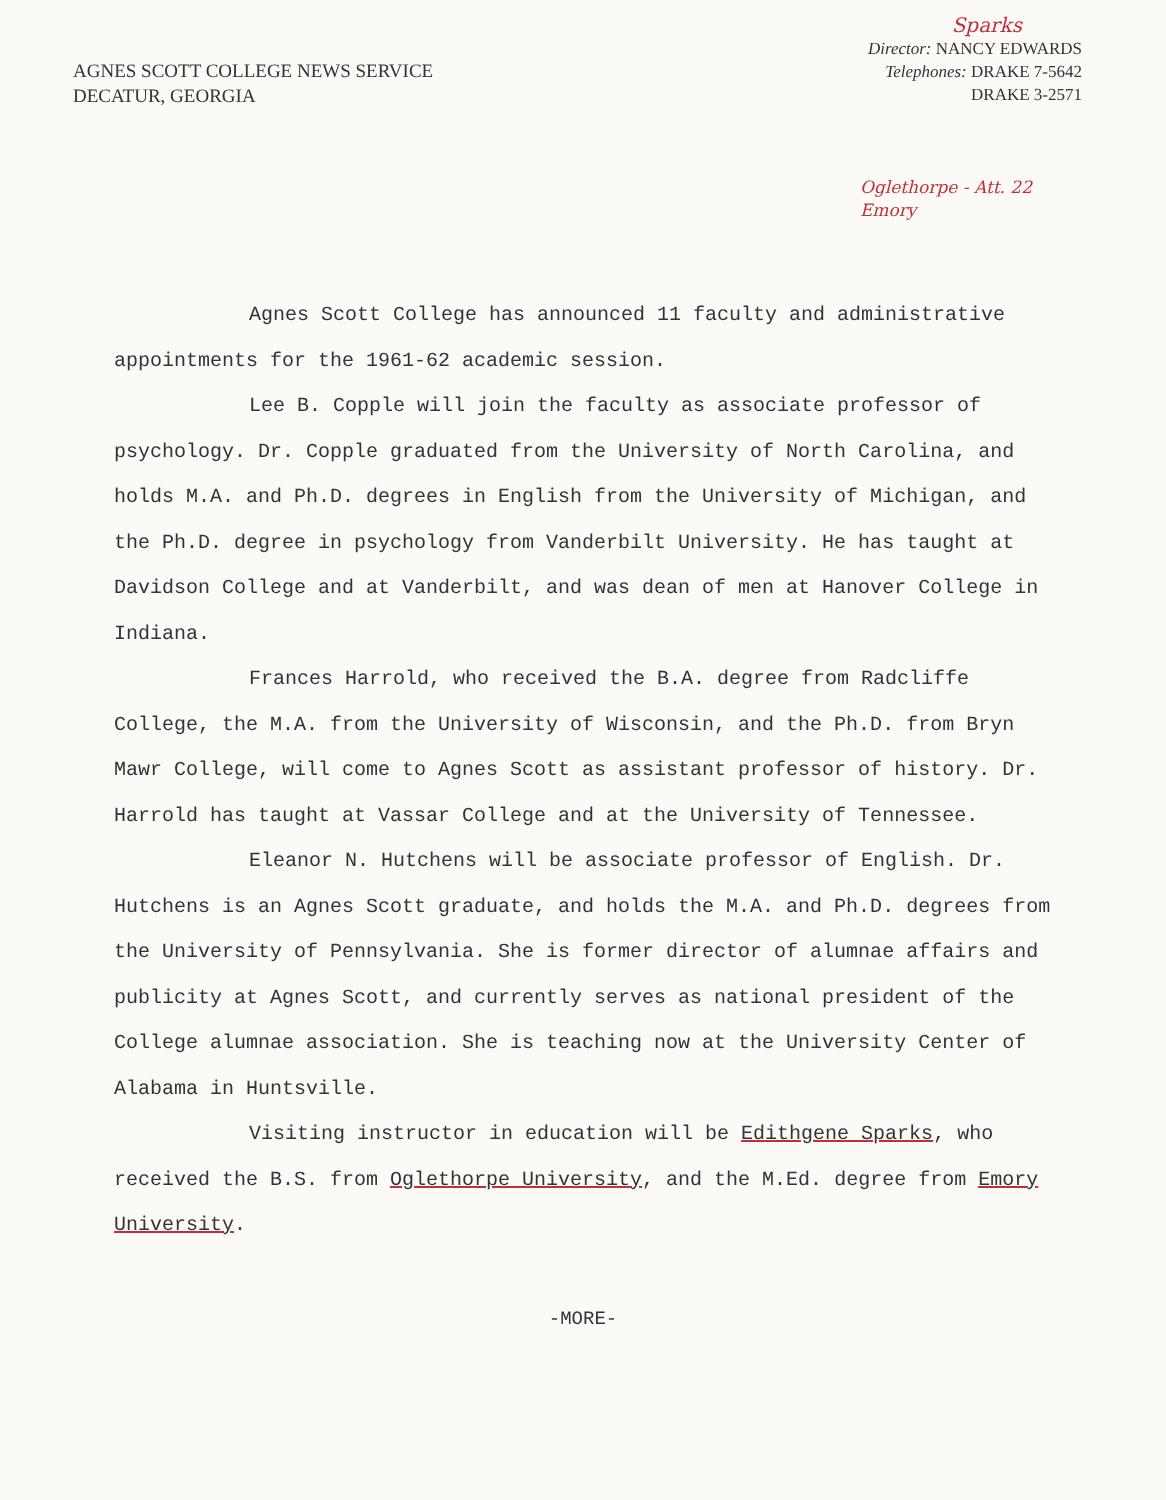AGNES SCOTT COLLEGE NEWS SERVICE
DECATUR, GEORGIA
Sparks
Director: NANCY EDWARDS
Telephones: DRAKE 7-5642
DRAKE 3-2571
Oglethorpe - Att. 22
Emory
Agnes Scott College has announced 11 faculty and administrative appointments for the 1961-62 academic session.
Lee B. Copple will join the faculty as associate professor of psychology. Dr. Copple graduated from the University of North Carolina, and holds M.A. and Ph.D. degrees in English from the University of Michigan, and the Ph.D. degree in psychology from Vanderbilt University. He has taught at Davidson College and at Vanderbilt, and was dean of men at Hanover College in Indiana.
Frances Harrold, who received the B.A. degree from Radcliffe College, the M.A. from the University of Wisconsin, and the Ph.D. from Bryn Mawr College, will come to Agnes Scott as assistant professor of history. Dr. Harrold has taught at Vassar College and at the University of Tennessee.
Eleanor N. Hutchens will be associate professor of English. Dr. Hutchens is an Agnes Scott graduate, and holds the M.A. and Ph.D. degrees from the University of Pennsylvania. She is former director of alumnae affairs and publicity at Agnes Scott, and currently serves as national president of the College alumnae association. She is teaching now at the University Center of Alabama in Huntsville.
Visiting instructor in education will be Edithgene Sparks, who received the B.S. from Oglethorpe University, and the M.Ed. degree from Emory University.
-MORE-